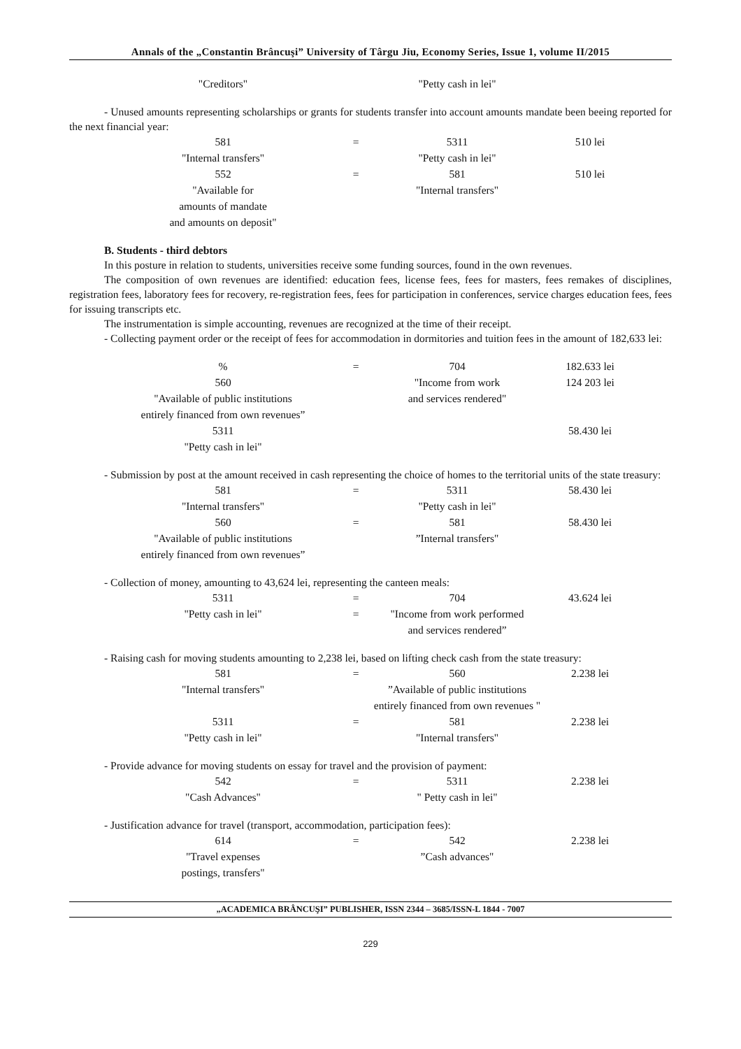Annals of the „Constantin Brâncuşi” University of Târgu Jiu, Economy Series, Issue 1, volume II/2015
| "Creditors" | | "Petty cash in lei" | |
- Unused amounts representing scholarships or grants for students transfer into account amounts mandate been beeing reported for the next financial year:
| 581 | = | 5311 | 510 lei |
| "Internal transfers" | | "Petty cash in lei" | |
| 552 | = | 581 | 510 lei |
| "Available for amounts of mandate and amounts on deposit" | | "Internal transfers" | |
B. Students - third debtors
In this posture in relation to students, universities receive some funding sources, found in the own revenues.
The composition of own revenues are identified: education fees, license fees, fees for masters, fees remakes of disciplines, registration fees, laboratory fees for recovery, re-registration fees, fees for participation in conferences, service charges education fees, fees for issuing transcripts etc.
The instrumentation is simple accounting, revenues are recognized at the time of their receipt.
- Collecting payment order or the receipt of fees for accommodation in dormitories and tuition fees in the amount of 182,633 lei:
| % | = | 704 | 182.633 lei |
| 560 | | "Income from work | 124 203 lei |
| "Available of public institutions entirely financed from own revenues” | | and services rendered" | |
| 5311 | | | 58.430 lei |
| "Petty cash in lei" | | | |
- Submission by post at the amount received in cash representing the choice of homes to the territorial units of the state treasury:
| 581 | = | 5311 | 58.430 lei |
| "Internal transfers" | | "Petty cash in lei" | |
| 560 | = | 581 | 58.430 lei |
| "Available of public institutions entirely financed from own revenues” | | ”Internal transfers" | |
- Collection of money, amounting to 43,624 lei, representing the canteen meals:
| 5311 | = | 704 | 43.624 lei |
| "Petty cash in lei" | = | "Income from work performed and services rendered” | |
- Raising cash for moving students amounting to 2,238 lei, based on lifting check cash from the state treasury:
| 581 | = | 560 | 2.238 lei |
| "Internal transfers" | | ”Available of public institutions entirely financed from own revenues " | |
| 5311 | = | 581 | 2.238 lei |
| "Petty cash in lei" | | "Internal transfers" | |
- Provide advance for moving students on essay for travel and the provision of payment:
| 542 | = | 5311 | 2.238 lei |
| "Cash Advances" | | " Petty cash in lei" | |
- Justification advance for travel (transport, accommodation, participation fees):
| 614 | = | 542 | 2.238 lei |
| "Travel expenses postings, transfers" | | ”Cash advances" | |
„ACADEMICA BRÂNCUŞI” PUBLISHER, ISSN 2344 – 3685/ISSN-L 1844 - 7007
229